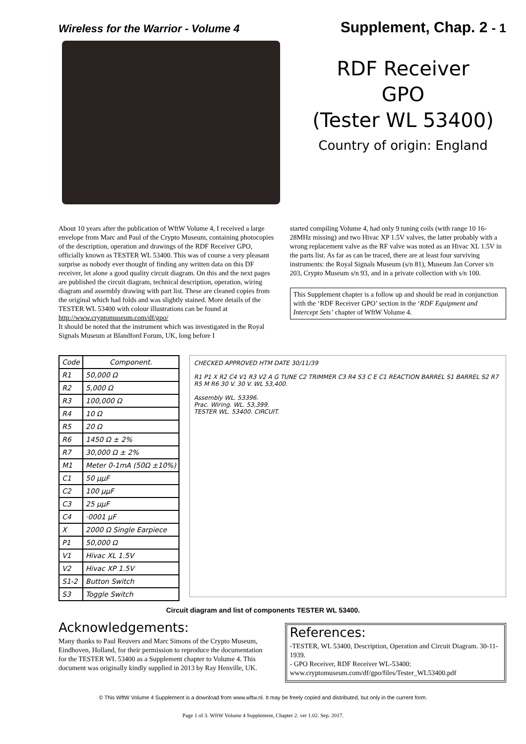Wireless for the Warrior - Volume 4 Supplement, Chap. 2 - 1
RDF Receiver
GPO
(Tester WL 53400)
Country of origin: England
About 10 years after the publication of WftW Volume 4, I received a large envelope from Marc and Paul of the Crypto Museum, containing photocopies of the description, operation and drawings of the RDF Receiver GPO, officially known as TESTER WL 53400. This was of course a very pleasant surprise as nobody ever thought of finding any written data on this DF receiver, let alone a good quality circuit diagram. On this and the next pages are published the circuit diagram, technical description, operation, wiring diagram and assembly drawing with part list. These are cleaned copies from the original which had folds and was slightly stained. More details of the TESTER WL 53400 with colour illustrations can be found at http://www.cryptomuseum.com/df/gpo/
It should be noted that the instrument which was investigated in the Royal Signals Museum at Blandford Forum, UK, long before I
started compiling Volume 4, had only 9 tuning coils (with range 10 16-28MHz missing) and two Hivac XP 1.5V valves, the latter probably with a wrong replacement valve as the RF valve was noted as an Hivac XL 1.5V in the parts list. As far as can be traced, there are at least four surviving instruments: the Royal Signals Museum (s/n 81), Museum Jan Corver s/n 203, Crypto Museum s/n 93, and in a private collection with s/n 100.
This Supplement chapter is a follow up and should be read in conjunction with the ‘RDF Receiver GPO’ section in the ‘RDF Equipment and Intercept Sets’ chapter of WftW Volume 4.
| Code | Component. |
| --- | --- |
| R1 | 50,000 Ω |
| R2 | 5,000 Ω |
| R3 | 100,000 Ω |
| R4 | 10 Ω |
| R5 | 20 Ω |
| R6 | 1450 Ω ± 2% |
| R7 | 30,000 Ω ± 2% |
| M1 | Meter 0-1mA (50Ω ±10%) |
| C1 | 50 μμF |
| C2 | 100 μμF |
| C3 | 25 μμF |
| C4 | ·0001 μF |
| X | 2000 Ω Single Earpiece |
| P1 | 50,000 Ω |
| V1 | Hivac XL 1.5V |
| V2 | Hivac XP 1.5V |
| S1-2 | Button Switch |
| S3 | Toggle Switch |
CHECKED APPROVED HTM DATE 30/11/39
R1 P1 X R2 C4 V1 R3 V2 A G TUNE C2 TRIMMER C3 R4 S3 C E C1 REACTION BARREL S1 BARREL S2 R7 R5 M R6 30 V. 30 V. WL 53,400.
Assembly WL. 53396.
Prac. Wiring. WL. 53,399.
TESTER WL. 53400. CIRCUIT.
Circuit diagram and list of components TESTER WL 53400.
Acknowledgements:
Many thanks to Paul Reuvers and Marc Simons of the Crypto Museum, Eindhoven, Holland, for their permission to reproduce the documentation for the TESTER WL 53400 as a Supplement chapter to Volume 4. This document was originally kindly supplied in 2013 by Ray Henville, UK.
References:
-TESTER, WL 53400, Description, Operation and Circuit Diagram. 30-11- 1939.
- GPO Receiver, RDF Receiver WL-53400:
www.cryptomuseum.com/df/gpo/files/Tester_WL53400.pdf
© This WftW Volume 4 Supplement is a download from www.wftw.nl. It may be freely copied and distributed, but only in the current form.
Page 1 of 3. WftW Volume 4 Supplement, Chapter 2. ver 1.02. Sep. 2017.